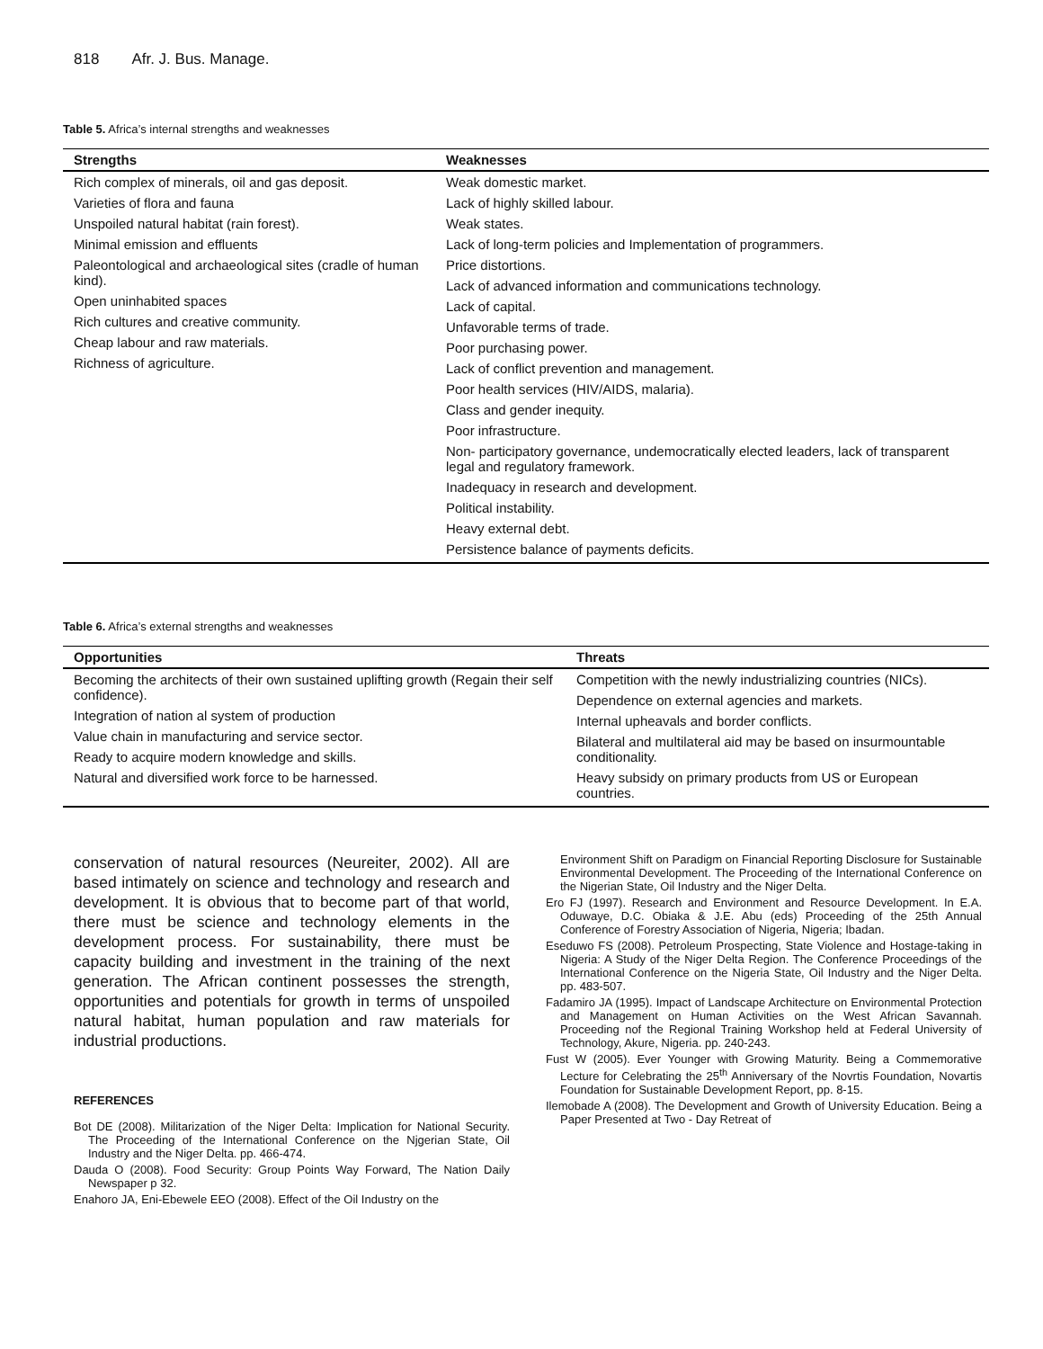818 Afr. J. Bus. Manage.
Table 5. Africa’s internal strengths and weaknesses
| Strengths | Weaknesses |
| --- | --- |
| Rich complex of minerals, oil and gas deposit. Varieties of flora and fauna Unspoiled natural habitat (rain forest). Minimal emission and effluents Paleontological and archaeological sites (cradle of human kind). Open uninhabited spaces Rich cultures and creative community. Cheap labour and raw materials. Richness of agriculture. | Weak domestic market. Lack of highly skilled labour. Weak states. Lack of long-term policies and Implementation of programmers. Price distortions. Lack of advanced information and communications technology. Lack of capital. Unfavorable terms of trade. Poor purchasing power. Lack of conflict prevention and management. Poor health services (HIV/AIDS, malaria). Class and gender inequity. Poor infrastructure. Non- participatory governance, undemocratically elected leaders, lack of transparent legal and regulatory framework. Inadequacy in research and development. Political instability. Heavy external debt. Persistence balance of payments deficits. |
Table 6. Africa’s external strengths and weaknesses
| Opportunities | Threats |
| --- | --- |
| Becoming the architects of their own sustained uplifting growth (Regain their self confidence). Integration of nation al system of production Value chain in manufacturing and service sector. Ready to acquire modern knowledge and skills. Natural and diversified work force to be harnessed. | Competition with the newly industrializing countries (NICs). Dependence on external agencies and markets. Internal upheavals and border conflicts. Bilateral and multilateral aid may be based on insurmountable conditionality. Heavy subsidy on primary products from US or European countries. |
conservation of natural resources (Neureiter, 2002). All are based intimately on science and technology and research and development. It is obvious that to become part of that world, there must be science and technology elements in the development process. For sustainability, there must be capacity building and investment in the training of the next generation. The African continent possesses the strength, opportunities and potentials for growth in terms of unspoiled natural habitat, human population and raw materials for industrial productions.
REFERENCES
Bot DE (2008). Militarization of the Niger Delta: Implication for National Security. The Proceeding of the International Conference on the Njgerian State, Oil Industry and the Niger Delta. pp. 466-474.
Dauda O (2008). Food Security: Group Points Way Forward, The Nation Daily Newspaper p 32.
Enahoro JA, Eni-Ebewele EEO (2008). Effect of the Oil Industry on the
Environment Shift on Paradigm on Financial Reporting Disclosure for Sustainable Environmental Development. The Proceeding of the International Conference on the Nigerian State, Oil Industry and the Niger Delta.
Ero FJ (1997). Research and Environment and Resource Development. In E.A. Oduwaye, D.C. Obiaka & J.E. Abu (eds) Proceeding of the 25th Annual Conference of Forestry Association of Nigeria, Nigeria; Ibadan.
Eseduwo FS (2008). Petroleum Prospecting, State Violence and Hostage-taking in Nigeria: A Study of the Niger Delta Region. The Conference Proceedings of the International Conference on the Nigeria State, Oil Industry and the Niger Delta. pp. 483-507.
Fadamiro JA (1995). Impact of Landscape Architecture on Environmental Protection and Management on Human Activities on the West African Savannah. Proceeding nof the Regional Training Workshop held at Federal University of Technology, Akure, Nigeria. pp. 240-243.
Fust W (2005). Ever Younger with Growing Maturity. Being a Commemorative Lecture for Celebrating the 25<sup>th</sup> Anniversary of the Novrtis Foundation, Novartis Foundation for Sustainable Development Report, pp. 8-15.
Ilemobade A (2008). The Development and Growth of University Education. Being a Paper Presented at Two - Day Retreat of